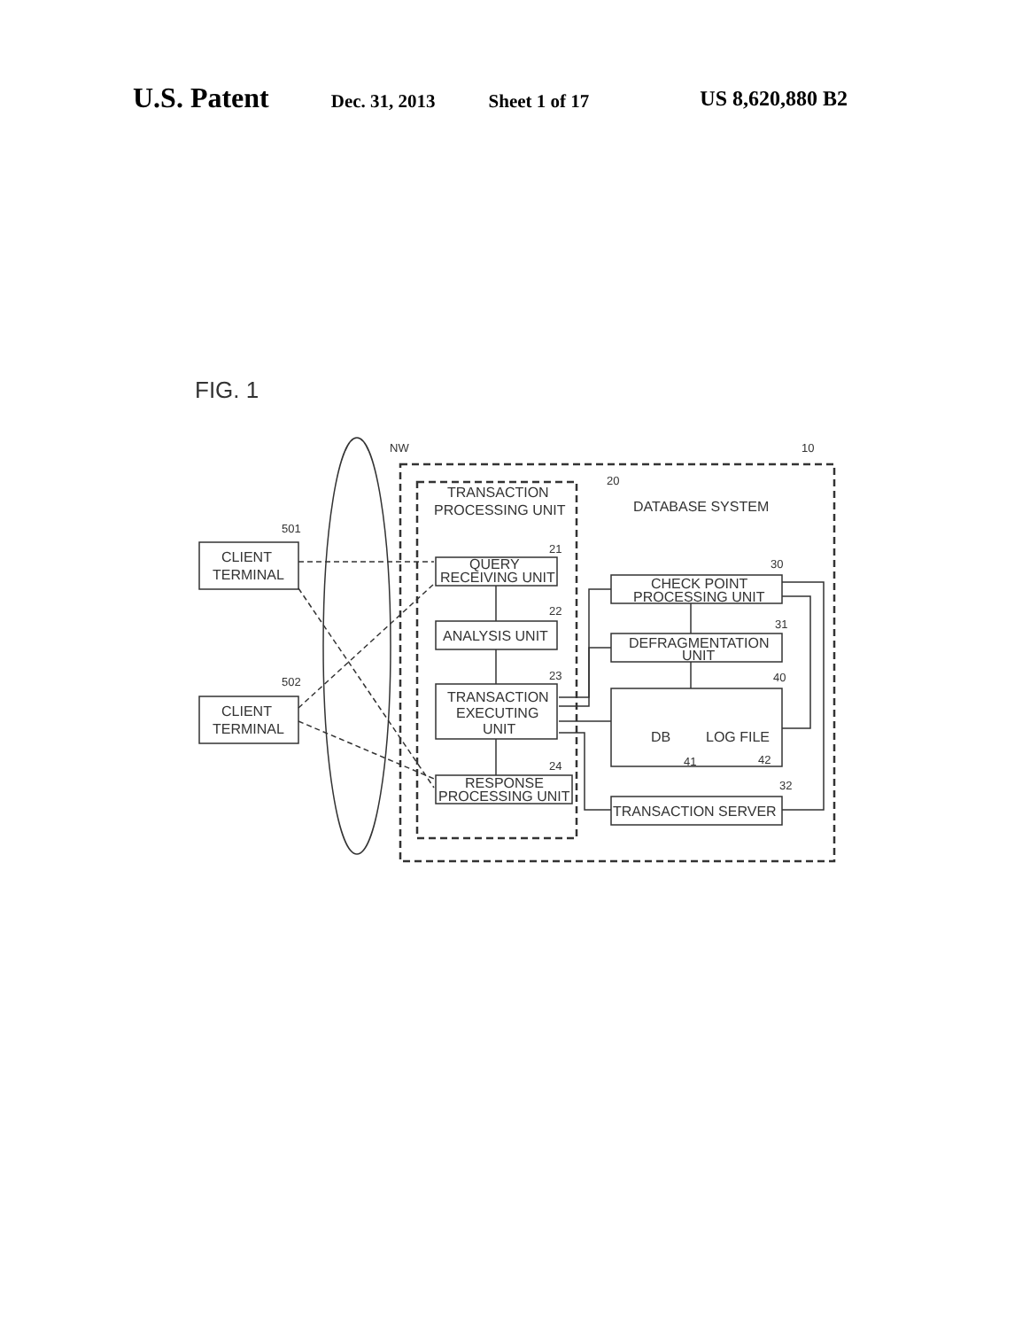U.S. Patent
Dec. 31, 2013 Sheet 1 of 17
US 8,620,880 B2
FIG. 1
TRANSACTION
PROCESSING UNIT
DATABASE SYSTEM
NW
10
20
501
502
CLIENT
TERMINAL
CLIENT
TERMINAL
QUERY
RECEIVING UNIT
ANALYSIS UNIT
TRANSACTION
EXECUTING
UNIT
RESPONSE
PROCESSING UNIT
CHECK POINT
PROCESSING UNIT
DEFRAGMENTATION
UNIT
DB
LOG FILE
TRANSACTION SERVER
21
22
23
24
30
31
40
41
42
32